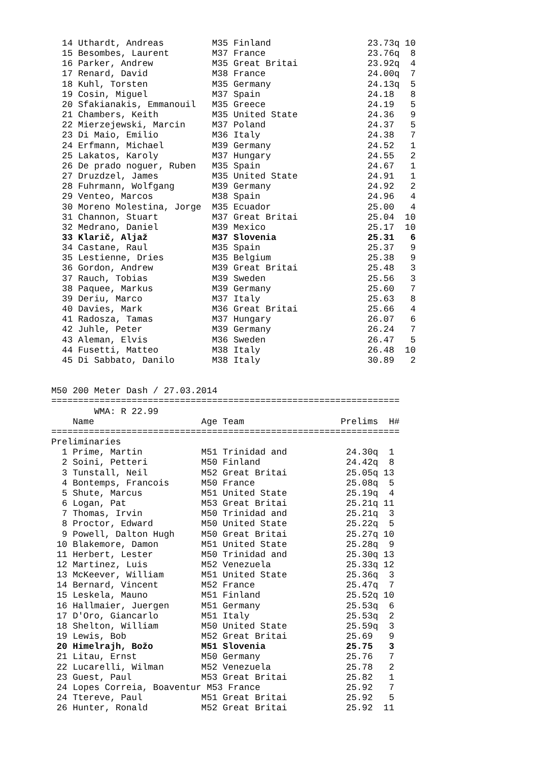14 Uthardt, Andreas         M35 Finland                  23.73q 10
  15 Besombes, Laurent        M37 France                   23.76q  8
  16 Parker, Andrew           M35 Great Britai             23.92q  4
  17 Renard, David            M38 France                   24.00q  7
  18 Kuhl, Torsten            M35 Germany                  24.13q  5
  19 Cosin, Miguel            M37 Spain                    24.18   8
  20 Sfakianakis, Emmanouil   M35 Greece                   24.19   5
  21 Chambers, Keith          M35 United State             24.36   9
  22 Mierzejewski, Marcin     M37 Poland                   24.37   5
  23 Di Maio, Emilio          M36 Italy                    24.38   7
  24 Erfmann, Michael         M39 Germany                  24.52   1
  25 Lakatos, Karoly          M37 Hungary                  24.55   2
  26 De prado noguer, Ruben   M35 Spain                    24.67   1
  27 Druzdzel, James          M35 United State             24.91   1
  28 Fuhrmann, Wolfgang       M39 Germany                  24.92   2
  29 Venteo, Marcos           M38 Spain                    24.96   4
  30 Moreno Molestina, Jorge  M35 Ecuador                  25.00   4
  31 Channon, Stuart          M37 Great Britai             25.04  10
  32 Medrano, Daniel          M39 Mexico                   25.17  10
  33 Klarič, Aljaž            M37 Slovenia                 25.31   6
  34 Castane, Raul            M35 Spain                    25.37   9
  35 Lestienne, Dries         M35 Belgium                  25.38   9
  36 Gordon, Andrew           M39 Great Britai             25.48   3
  37 Rauch, Tobias            M39 Sweden                   25.56   3
  38 Paquee, Markus           M39 Germany                  25.60   7
  39 Deriu, Marco             M37 Italy                    25.63   8
  40 Davies, Mark             M36 Great Britai             25.66   4
  41 Radosza, Tamas           M37 Hungary                  26.07   6
  42 Juhle, Peter             M39 Germany                  26.24   7
  43 Aleman, Elvis            M36 Sweden                   26.47   5
  44 Fusetti, Matteo          M38 Italy                    26.48  10
  45 Di Sabbato, Danilo       M38 Italy                    30.89   2


M50 200 Meter Dash / 27.03.2014
=================================================================
        WMA: R 22.99
    Name                    Age Team                  Prelims  H#
=================================================================
Preliminaries
  1 Prime, Martin           M51 Trinidad and           24.30q  1
  2 Soini, Petteri          M50 Finland                24.42q  8
  3 Tunstall, Neil          M52 Great Britai           25.05q 13
  4 Bontemps, Francois      M50 France                 25.08q  5
  5 Shute, Marcus           M51 United State           25.19q  4
  6 Logan, Pat              M53 Great Britai           25.21q 11
  7 Thomas, Irvin           M50 Trinidad and           25.21q  3
  8 Proctor, Edward         M50 United State           25.22q  5
  9 Powell, Dalton Hugh     M50 Great Britai           25.27q 10
 10 Blakemore, Damon        M51 United State           25.28q  9
 11 Herbert, Lester         M50 Trinidad and           25.30q 13
 12 Martinez, Luis          M52 Venezuela              25.33q 12
 13 McKeever, William       M51 United State           25.36q  3
 14 Bernard, Vincent        M52 France                 25.47q  7
 15 Leskela, Mauno          M51 Finland                25.52q 10
 16 Hallmaier, Juergen      M51 Germany                25.53q  6
 17 D'Oro, Giancarlo        M51 Italy                  25.53q  2
 18 Shelton, William        M50 United State           25.59q  3
 19 Lewis, Bob              M52 Great Britai           25.69   9
 20 Himelrajh, Božo         M51 Slovenia               25.75   3
 21 Litau, Ernst            M50 Germany                25.76   7
 22 Lucarelli, Wilman       M52 Venezuela              25.78   2
 23 Guest, Paul             M53 Great Britai           25.82   1
 24 Lopes Correia, Boaventur M53 France                25.92   7
 24 Ttereve, Paul           M51 Great Britai           25.92   5
 26 Hunter, Ronald          M52 Great Britai           25.92  11